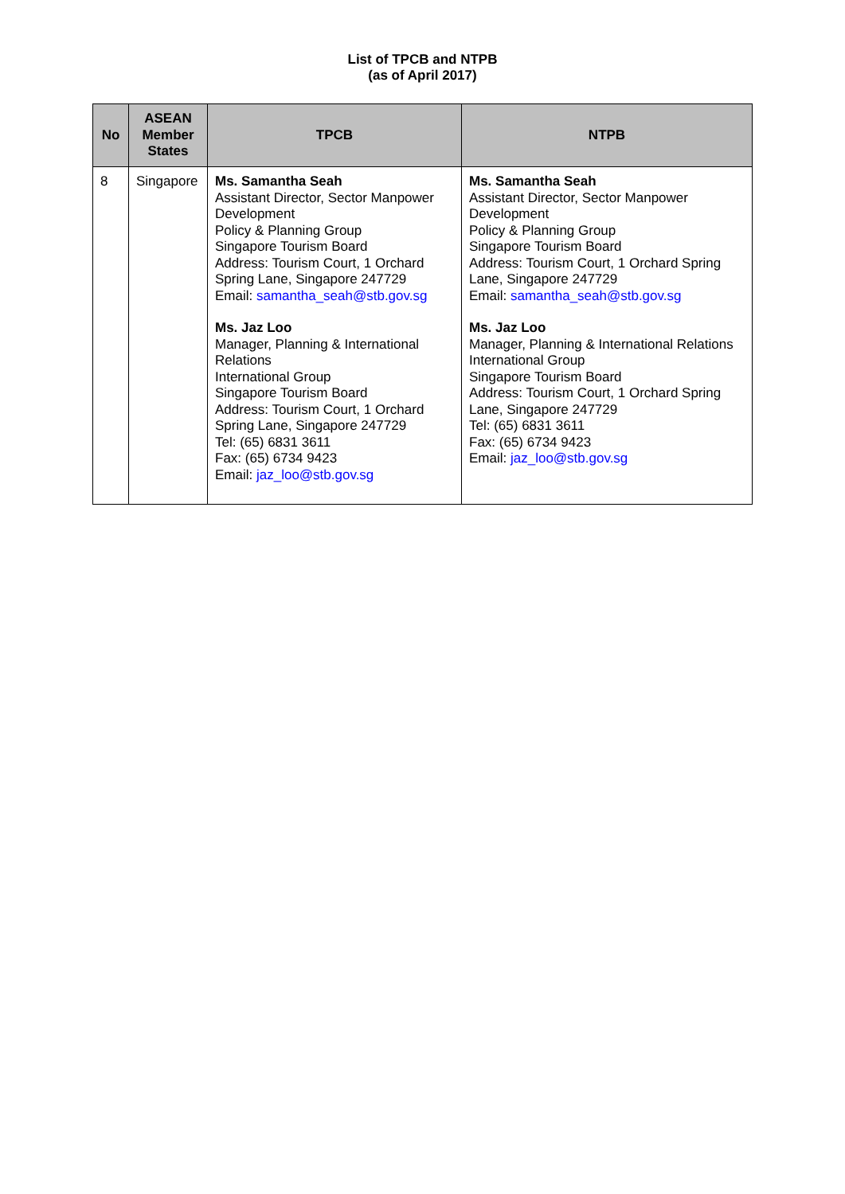List of TPCB and NTPB
(as of April 2017)
| No | ASEAN Member States | TPCB | NTPB |
| --- | --- | --- | --- |
| 8 | Singapore | Ms. Samantha Seah Assistant Director, Sector Manpower Development Policy & Planning Group Singapore Tourism Board Address: Tourism Court, 1 Orchard Spring Lane, Singapore 247729 Email: samantha_seah@stb.gov.sg Ms. Jaz Loo Manager, Planning & International Relations International Group Singapore Tourism Board Address: Tourism Court, 1 Orchard Spring Lane, Singapore 247729 Tel: (65) 6831 3611 Fax: (65) 6734 9423 Email: jaz_loo@stb.gov.sg | Ms. Samantha Seah Assistant Director, Sector Manpower Development Policy & Planning Group Singapore Tourism Board Address: Tourism Court, 1 Orchard Spring Lane, Singapore 247729 Email: samantha_seah@stb.gov.sg Ms. Jaz Loo Manager, Planning & International Relations International Group Singapore Tourism Board Address: Tourism Court, 1 Orchard Spring Lane, Singapore 247729 Tel: (65) 6831 3611 Fax: (65) 6734 9423 Email: jaz_loo@stb.gov.sg |